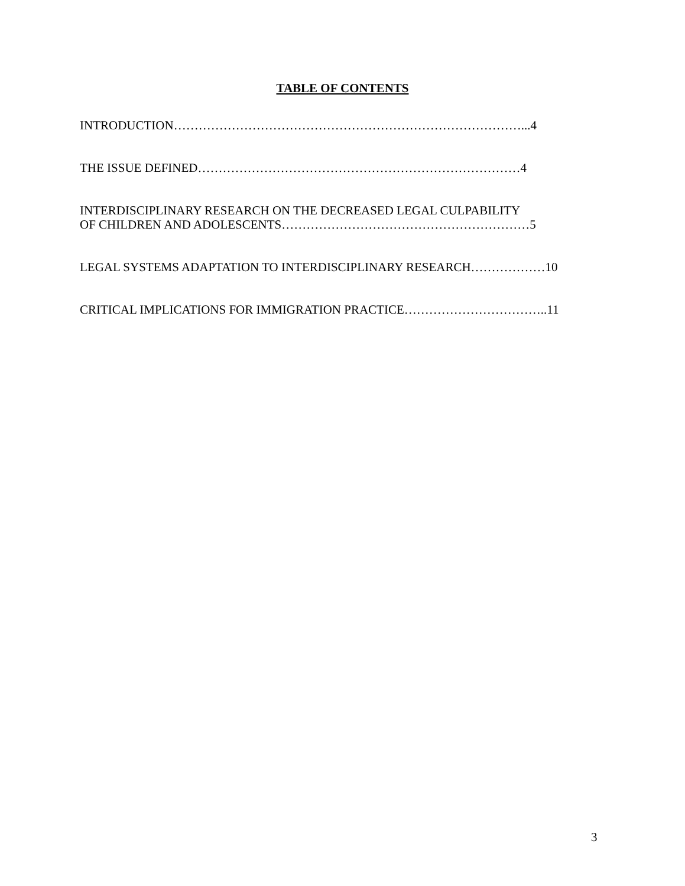TABLE OF CONTENTS
INTRODUCTION…………………………………………………………………………...4
THE ISSUE DEFINED……………………………………………………………………4
INTERDISCIPLINARY RESEARCH ON THE DECREASED LEGAL CULPABILITY
OF CHILDREN AND ADOLESCENTS……………………………………………………5
LEGAL SYSTEMS ADAPTATION TO INTERDISCIPLINARY RESEARCH………………10
CRITICAL IMPLICATIONS FOR IMMIGRATION PRACTICE……………………………..11
3